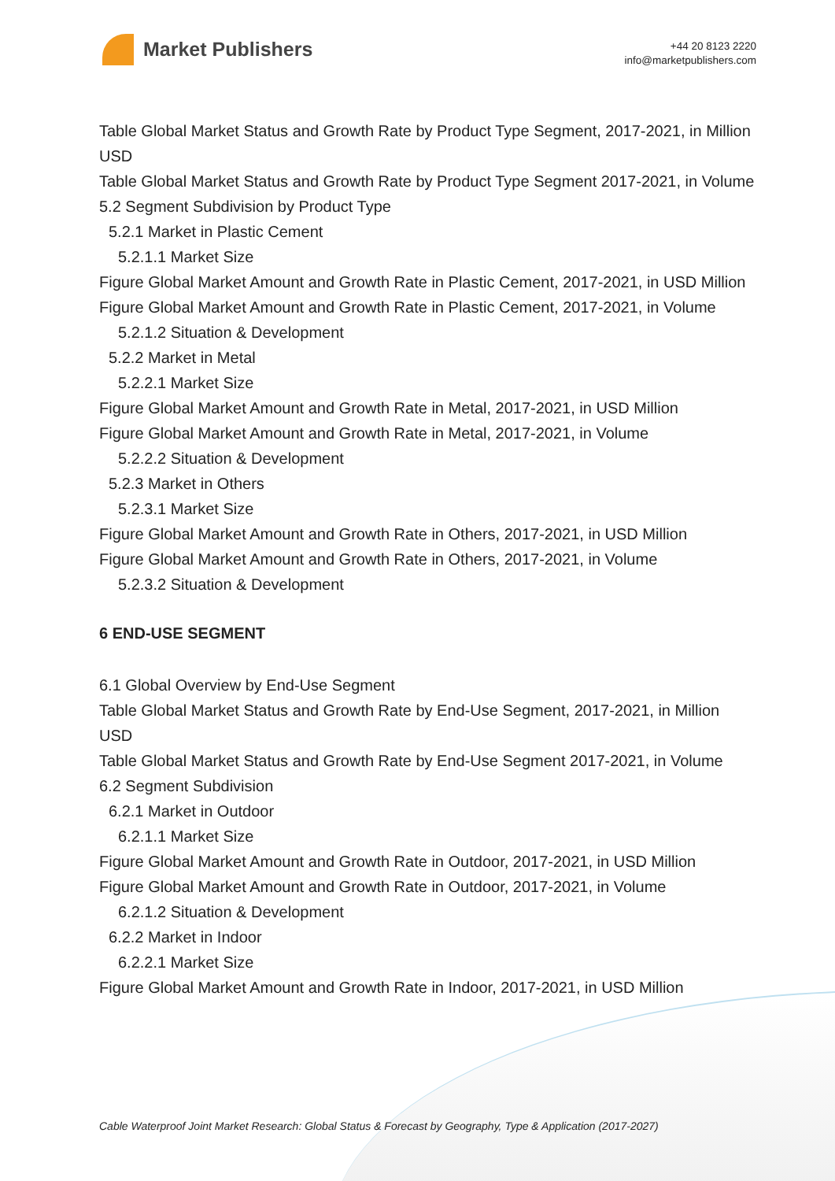Market Publishers
+44 20 8123 2220
info@marketpublishers.com
Table Global Market Status and Growth Rate by Product Type Segment, 2017-2021, in Million USD
Table Global Market Status and Growth Rate by Product Type Segment 2017-2021, in Volume
5.2 Segment Subdivision by Product Type
5.2.1 Market in Plastic Cement
5.2.1.1 Market Size
Figure Global Market Amount and Growth Rate in Plastic Cement, 2017-2021, in USD Million
Figure Global Market Amount and Growth Rate in Plastic Cement, 2017-2021, in Volume
5.2.1.2 Situation & Development
5.2.2 Market in Metal
5.2.2.1 Market Size
Figure Global Market Amount and Growth Rate in Metal, 2017-2021, in USD Million
Figure Global Market Amount and Growth Rate in Metal, 2017-2021, in Volume
5.2.2.2 Situation & Development
5.2.3 Market in Others
5.2.3.1 Market Size
Figure Global Market Amount and Growth Rate in Others, 2017-2021, in USD Million
Figure Global Market Amount and Growth Rate in Others, 2017-2021, in Volume
5.2.3.2 Situation & Development
6 END-USE SEGMENT
6.1 Global Overview by End-Use Segment
Table Global Market Status and Growth Rate by End-Use Segment, 2017-2021, in Million USD
Table Global Market Status and Growth Rate by End-Use Segment 2017-2021, in Volume
6.2 Segment Subdivision
6.2.1 Market in Outdoor
6.2.1.1 Market Size
Figure Global Market Amount and Growth Rate in Outdoor, 2017-2021, in USD Million
Figure Global Market Amount and Growth Rate in Outdoor, 2017-2021, in Volume
6.2.1.2 Situation & Development
6.2.2 Market in Indoor
6.2.2.1 Market Size
Figure Global Market Amount and Growth Rate in Indoor, 2017-2021, in USD Million
Cable Waterproof Joint Market Research: Global Status & Forecast by Geography, Type & Application (2017-2027)